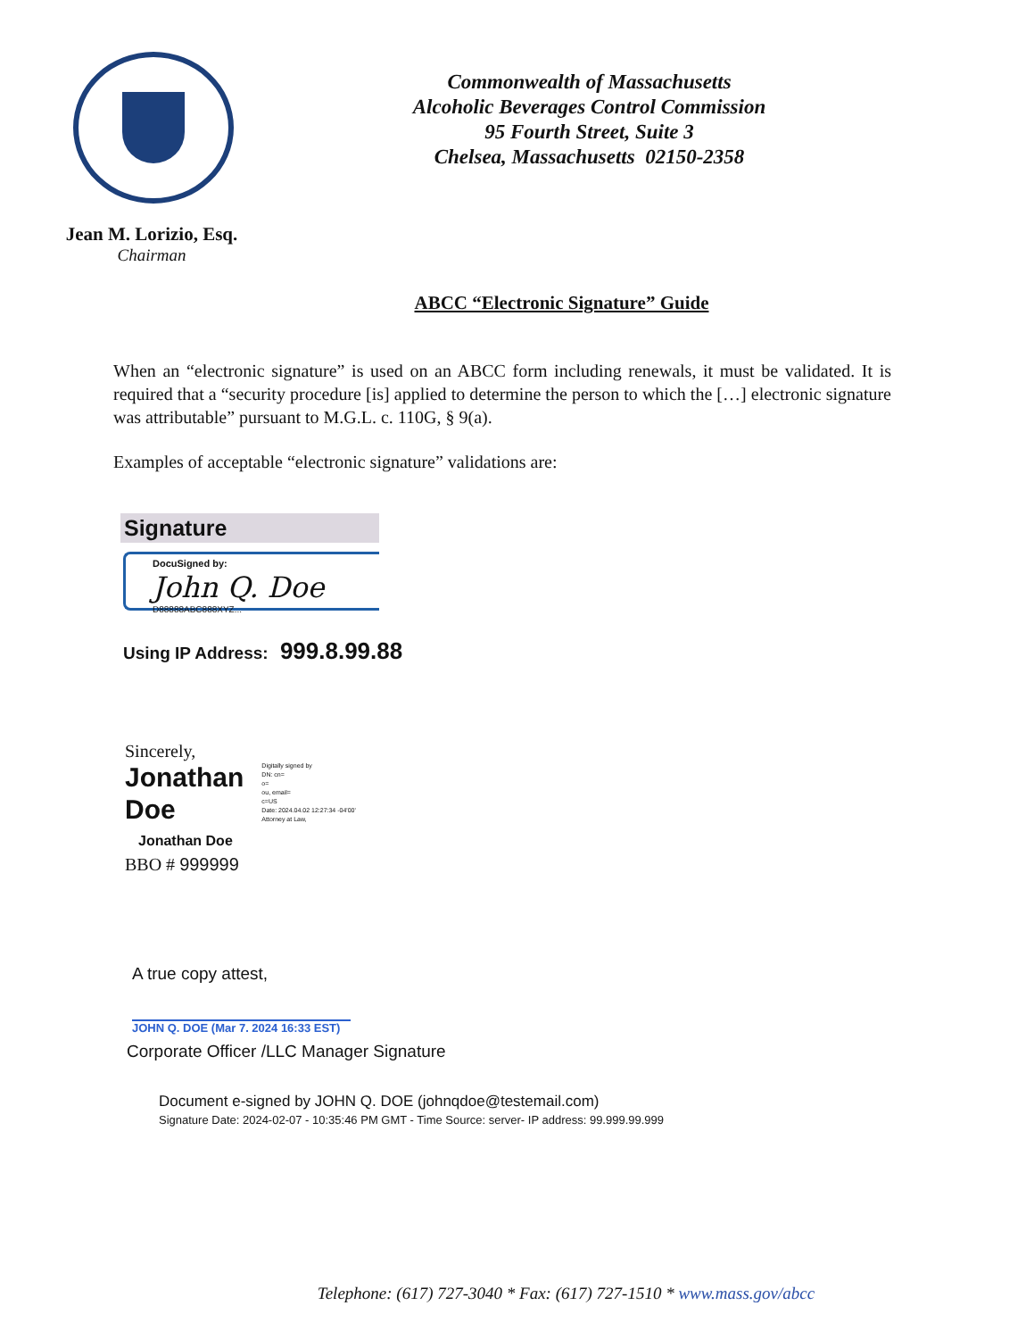Commonwealth of Massachusetts
Alcoholic Beverages Control Commission
95 Fourth Street, Suite 3
Chelsea, Massachusetts 02150-2358
Jean M. Lorizio, Esq.
Chairman
ABCC “Electronic Signature” Guide
When an “electronic signature” is used on an ABCC form including renewals, it must be validated. It is required that a “security procedure [is] applied to determine the person to which the […] electronic signature was attributable” pursuant to M.G.L. c. 110G, § 9(a).
Examples of acceptable “electronic signature” validations are:
Signature
DocuSigned by:
John Q. Doe
D88888ABC888XYZ...
Using IP Address: 999.8.99.88
Sincerely,
Jonathan
Doe
Digitally signed by
DN: cn=
o=
ou, email=
c=US
Date: 2024.04.02 12:27:34 -04'00'
Attorney at Law,
Jonathan Doe
BBO # 999999
A true copy attest,
JOHN Q. DOE (Mar 7. 2024 16:33 EST)
Corporate Officer /LLC Manager Signature
Document e-signed by JOHN Q. DOE (johnqdoe@testemail.com)
Signature Date: 2024-02-07 - 10:35:46 PM GMT - Time Source: server- IP address: 99.999.99.999
Telephone: (617) 727-3040 * Fax: (617) 727-1510 * www.mass.gov/abcc